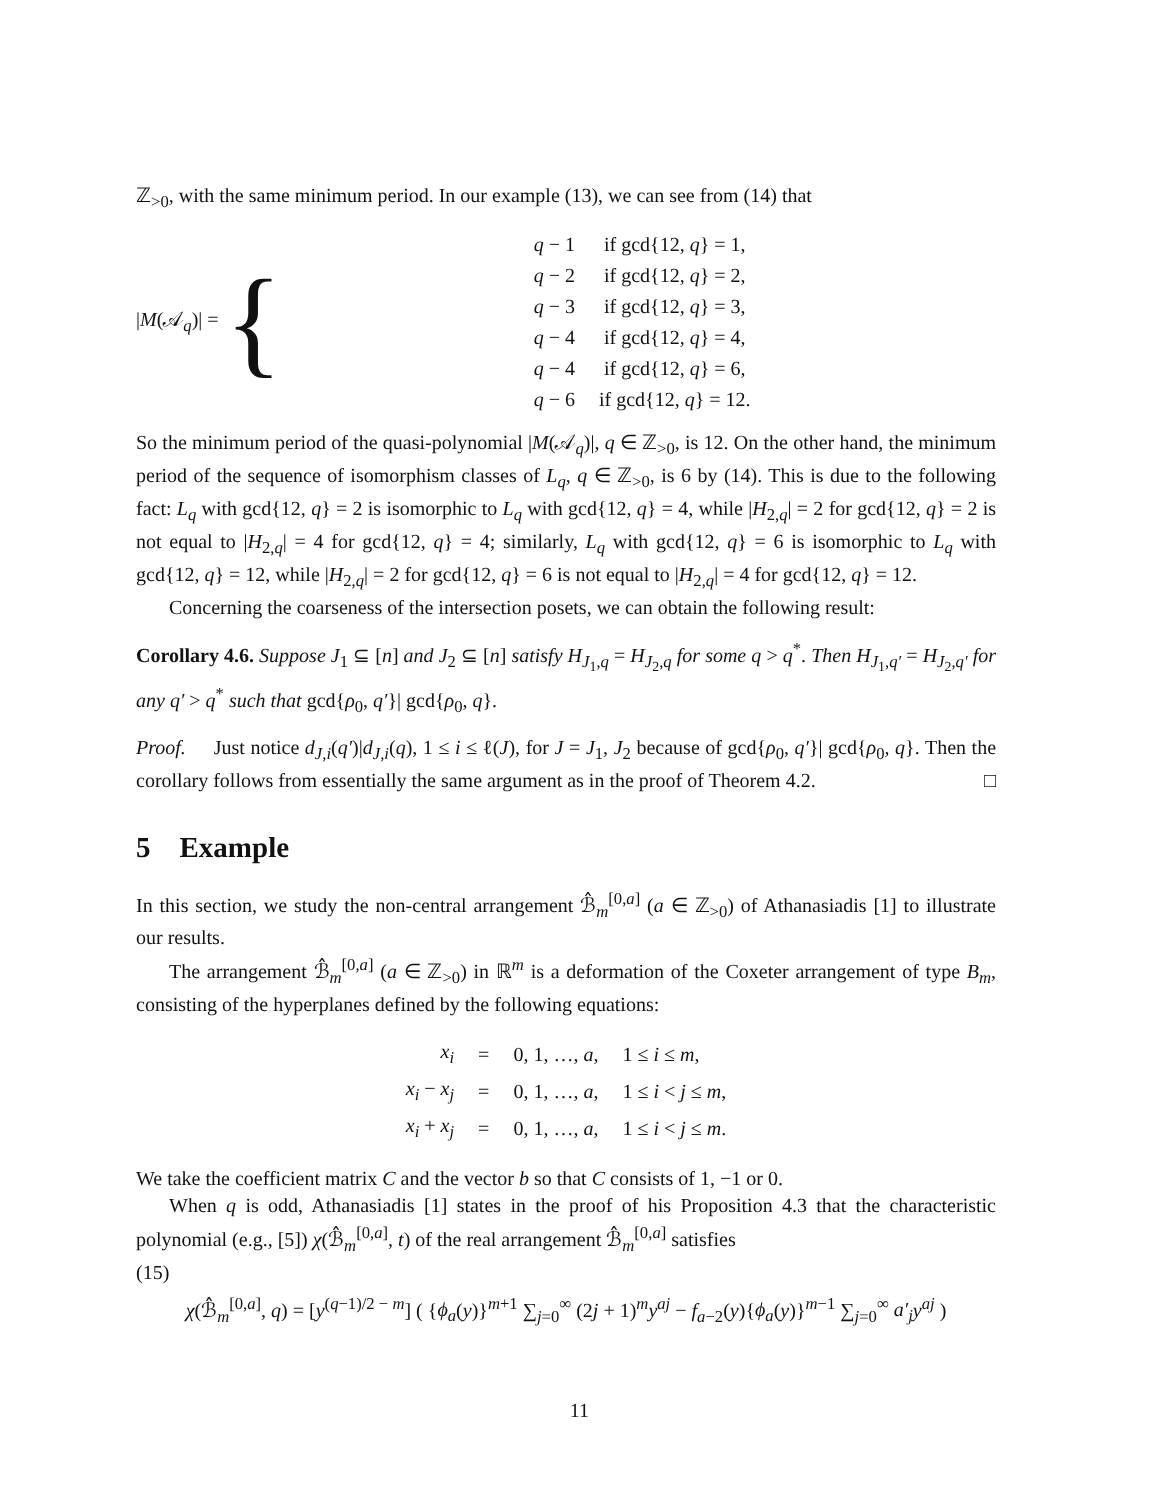ℤ<sub>>0</sub>, with the same minimum period. In our example (13), we can see from (14) that
|M(𝒜<sub>q</sub>)| = {
| q − 1 | if gcd{12, q } = 1, |
| q − 2 | if gcd{12, q } = 2, |
| q − 3 | if gcd{12, q } = 3, |
| q − 4 | if gcd{12, q } = 4, |
| q − 4 | if gcd{12, q } = 6, |
| q − 6 | if gcd{12, q } = 12. |
So the minimum period of the quasi-polynomial |M(𝒜<sub>q</sub>)|, q ∈ ℤ<sub>>0</sub>, is 12. On the other hand, the minimum period of the sequence of isomorphism classes of L<sub>q</sub>, q ∈ ℤ<sub>>0</sub>, is 6 by (14). This is due to the following fact: L<sub>q</sub> with gcd{12, q} = 2 is isomorphic to L<sub>q</sub> with gcd{12, q} = 4, while |H<sub>2,q</sub>| = 2 for gcd{12, q} = 2 is not equal to |H<sub>2,q</sub>| = 4 for gcd{12, q} = 4; similarly, L<sub>q</sub> with gcd{12, q} = 6 is isomorphic to L<sub>q</sub> with gcd{12, q} = 12, while |H<sub>2,q</sub>| = 2 for gcd{12, q} = 6 is not equal to |H<sub>2,q</sub>| = 4 for gcd{12, q} = 12.
Concerning the coarseness of the intersection posets, we can obtain the following result:
Corollary 4.6. Suppose J<sub>1</sub> ⊆ [n] and J<sub>2</sub> ⊆ [n] satisfy H<sub>J<sub>1</sub>,q</sub> = H<sub>J<sub>2</sub>,q</sub> for some q > q<sup>*</sup>. Then H<sub>J<sub>1</sub>,q′</sub> = H<sub>J<sub>2</sub>,q′</sub> for any q′ > q<sup>*</sup> such that gcd{ρ<sub>0</sub>, q′}| gcd{ρ<sub>0</sub>, q}.
Proof. Just notice d<sub>J,i</sub>(q′)|d<sub>J,i</sub>(q), 1 ≤ i ≤ ℓ(J), for J = J<sub>1</sub>, J<sub>2</sub> because of gcd{ρ<sub>0</sub>, q′}| gcd{ρ<sub>0</sub>, q}. Then the corollary follows from essentially the same argument as in the proof of Theorem 4.2. □
5 Example
In this section, we study the non-central arrangement ℬ̂<sub>m</sub><sup>[0,a]</sup> (a ∈ ℤ<sub>>0</sub>) of Athanasiadis [1] to illustrate our results.
The arrangement ℬ̂<sub>m</sub><sup>[0,a]</sup> (a ∈ ℤ<sub>>0</sub>) in ℝ<sup>m</sup> is a deformation of the Coxeter arrangement of type B<sub>m</sub>, consisting of the hyperplanes defined by the following equations:
| x<sub>i</sub> | = | 0, 1, …, a , | 1 ≤ i ≤ m , |
| x<sub>i</sub> − x<sub>j</sub> | = | 0, 1, …, a , | 1 ≤ i < j ≤ m , |
| x<sub>i</sub> + x<sub>j</sub> | = | 0, 1, …, a , | 1 ≤ i < j ≤ m . |
We take the coefficient matrix C and the vector b so that C consists of 1, −1 or 0.
When q is odd, Athanasiadis [1] states in the proof of his Proposition 4.3 that the characteristic polynomial (e.g., [5]) χ(ℬ̂<sub>m</sub><sup>[0,a]</sup>, t) of the real arrangement ℬ̂<sub>m</sub><sup>[0,a]</sup> satisfies
(15)
χ(ℬ̂<sub>m</sub><sup>[0,a]</sup>, q) = [y<sup>(q−1)/2 − m</sup>] ( {ϕ<sub>a</sub>(y)}<sup>m+1</sup> ∑<sub>j=0</sub><sup>∞</sup> (2j + 1)<sup>m</sup>y<sup>aj</sup> − f<sub>a−2</sub>(y){ϕ<sub>a</sub>(y)}<sup>m−1</sup> ∑<sub>j=0</sub><sup>∞</sup> a′<sub>j</sub> y<sup>aj</sup> )
11